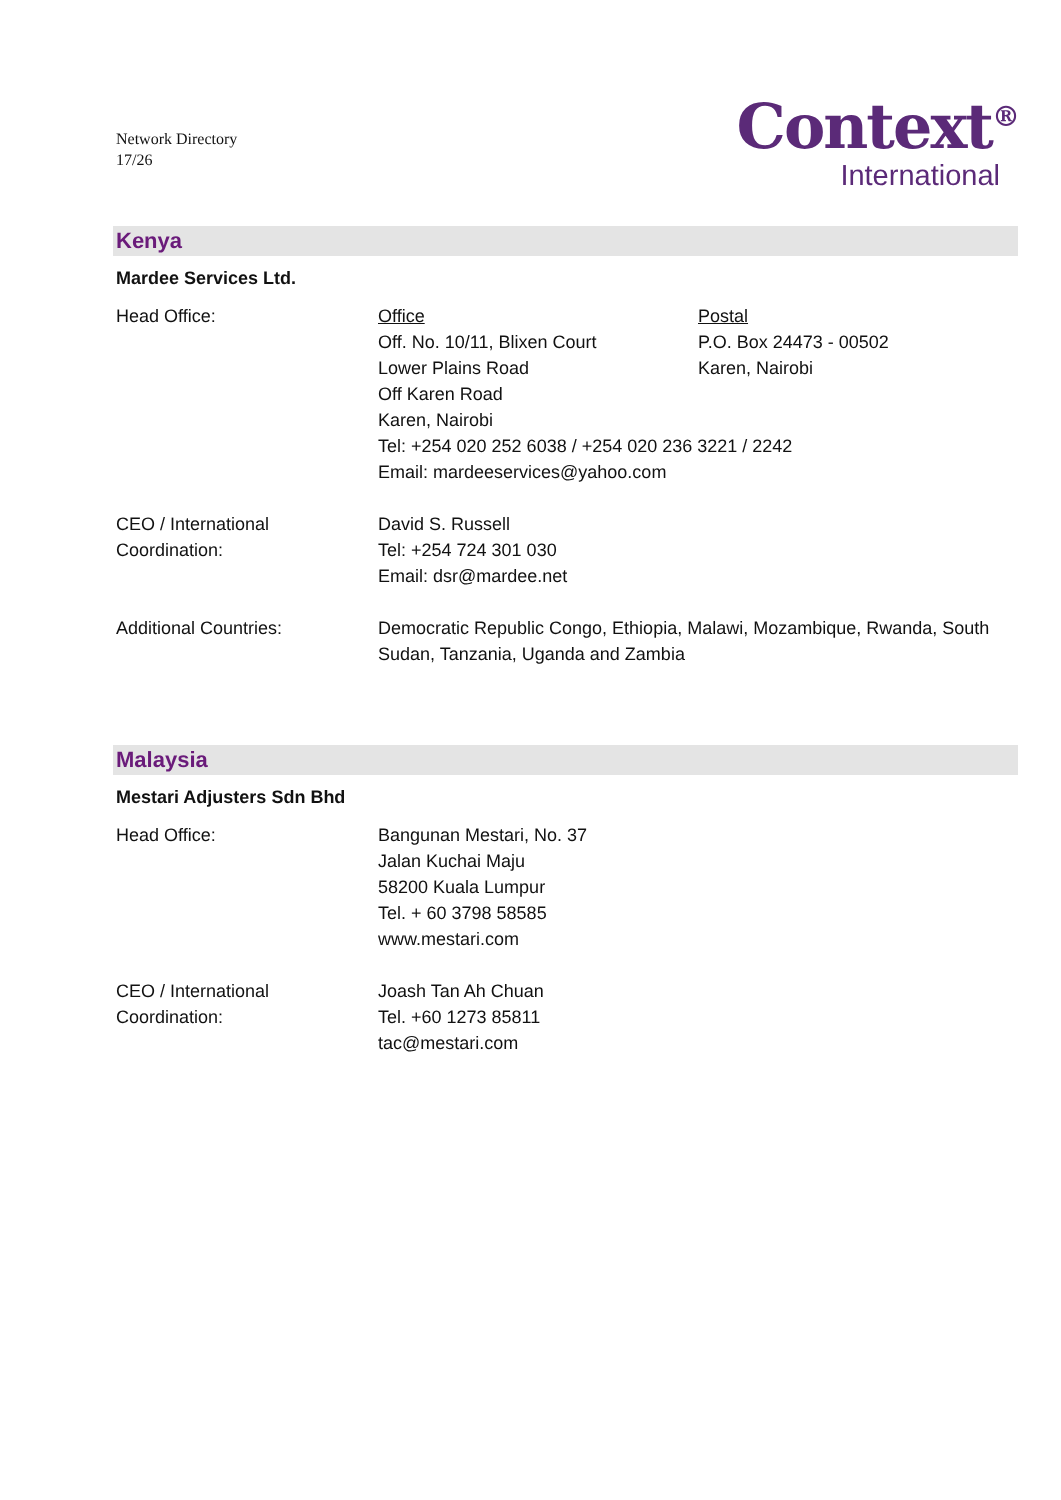Network Directory
17/26
Context<sup>®</sup>
International
Kenya
Mardee Services Ltd.
Head Office: Office
Off. No. 10/11, Blixen Court
Lower Plains Road
Off Karen Road
Karen, Nairobi
Postal
P.O. Box 24473 - 00502
Karen, Nairobi
Tel: +254 020 252 6038 / +254 020 236 3221 / 2242
Email: mardeeservices@yahoo.com
CEO / International Coordination:
David S. Russell
Tel: +254 724 301 030
Email: dsr@mardee.net
Additional Countries: Democratic Republic Congo, Ethiopia, Malawi, Mozambique, Rwanda, South Sudan, Tanzania, Uganda and Zambia
Malaysia
Mestari Adjusters Sdn Bhd
Head Office: Bangunan Mestari, No. 37
Jalan Kuchai Maju
58200 Kuala Lumpur
Tel. + 60 3798 58585
www.mestari.com
CEO / International Coordination:
Joash Tan Ah Chuan
Tel. +60 1273 85811
tac@mestari.com